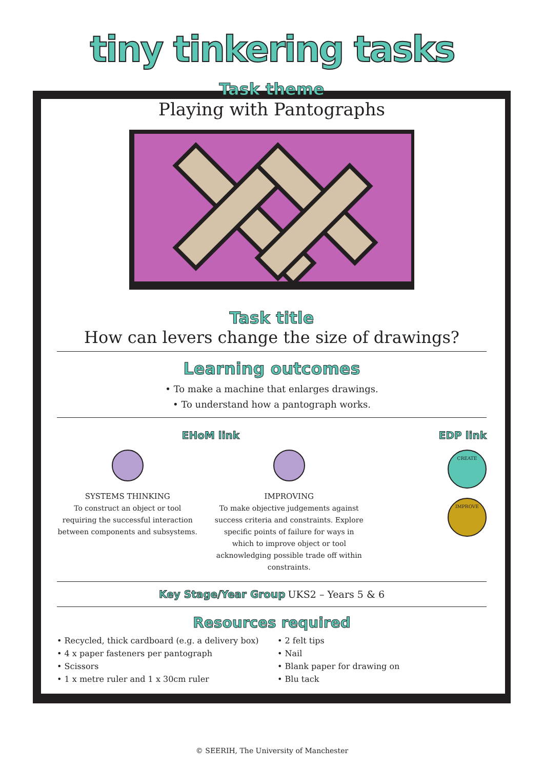tiny tinkering tasks
Task theme
Playing with Pantographs
Task title
How can levers change the size of drawings?
Learning outcomes
• To make a machine that enlarges drawings.
• To understand how a pantograph works.
EHoM link
SYSTEMS THINKING
To construct an object or tool requiring the successful interaction between components and subsystems.
IMPROVING
To make objective judgements against success criteria and constraints. Explore specific points of failure for ways in which to improve object or tool acknowledging possible trade off within constraints.
EDP link
CREATE
IMPROVE
Key Stage/Year Group UKS2 – Years 5 & 6
Resources required
• Recycled, thick cardboard (e.g. a delivery box)
• 4 x paper fasteners per pantograph
• Scissors
• 1 x metre ruler and 1 x 30cm ruler
• 2 felt tips
• Nail
• Blank paper for drawing on
• Blu tack
© SEERIH, The University of Manchester